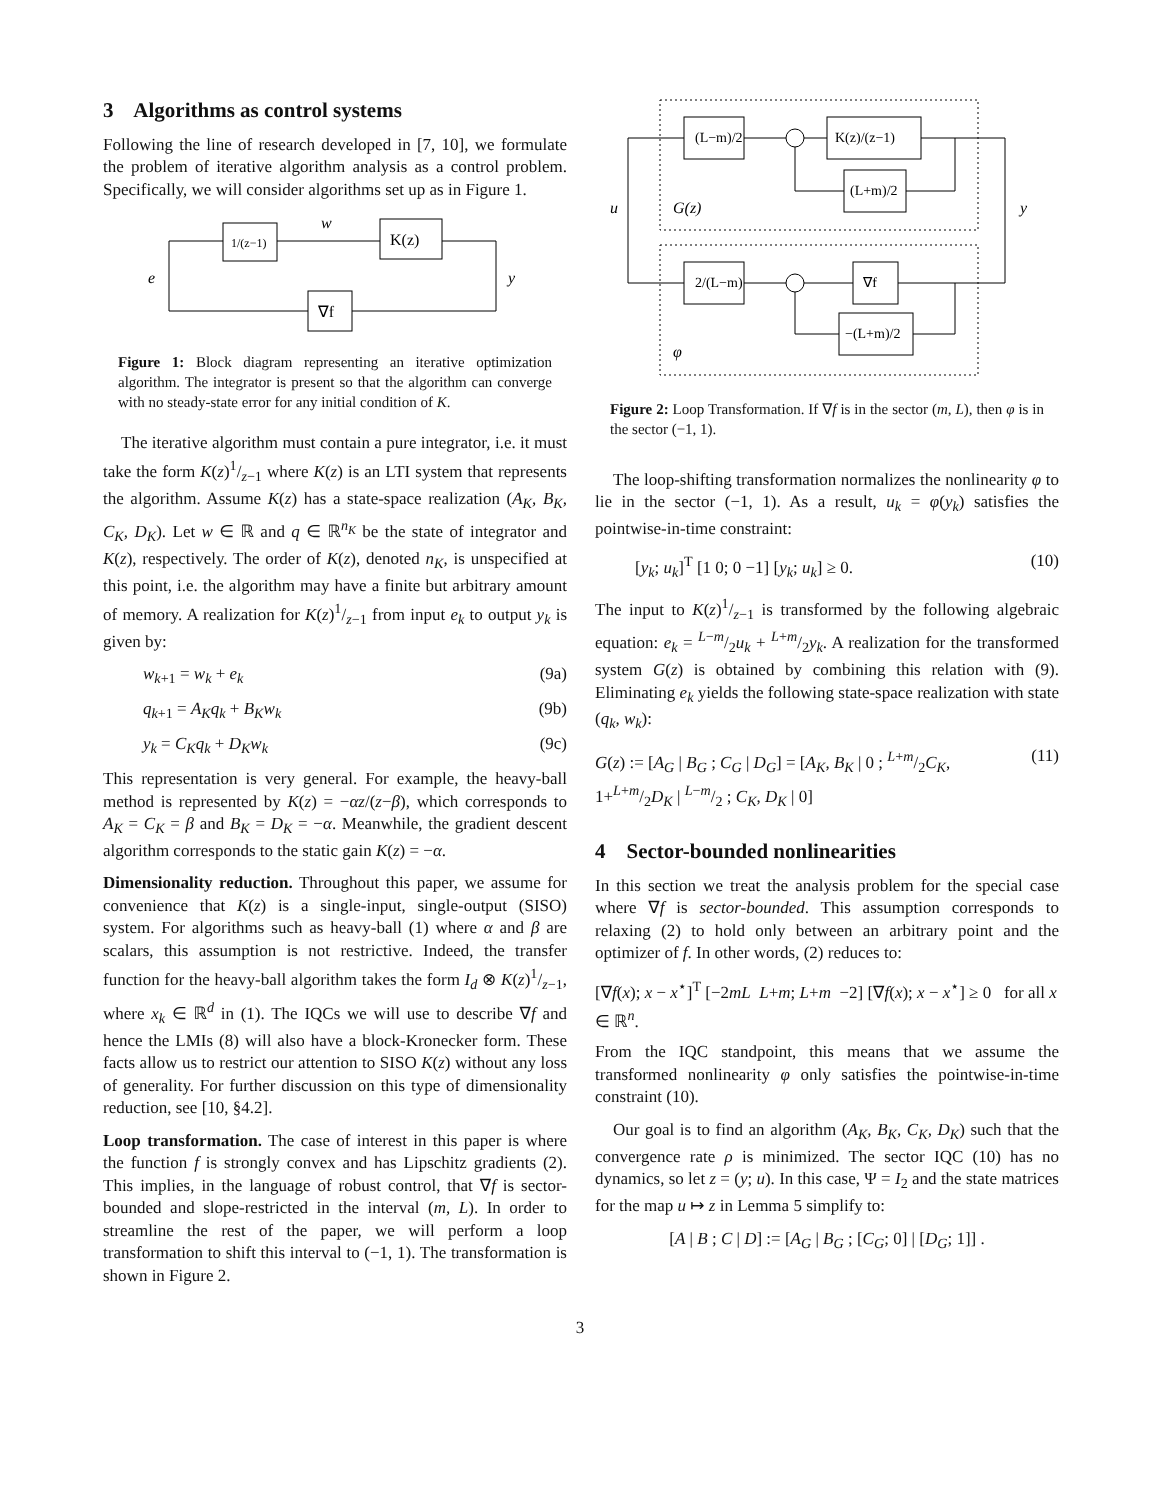3 Algorithms as control systems
Following the line of research developed in [7, 10], we formulate the problem of iterative algorithm analysis as a control problem. Specifically, we will consider algorithms set up as in Figure 1.
1/(z−1)
w
K(z)
e
y
∇f
Figure 1: Block diagram representing an iterative optimization algorithm. The integrator is present so that the algorithm can converge with no steady-state error for any initial condition of K.
The iterative algorithm must contain a pure integrator, i.e. it must take the form K(z)1/z−1 where K(z) is an LTI system that represents the algorithm. Assume K(z) has a state-space realization (A<sub>K</sub>, B<sub>K</sub>, C<sub>K</sub>, D<sub>K</sub>). Let w ∈ ℝ and q ∈ ℝ<sup>n<sub>K</sub></sup> be the state of integrator and K(z), respectively. The order of K(z), denoted n<sub>K</sub>, is unspecified at this point, i.e. the algorithm may have a finite but arbitrary amount of memory. A realization for K(z)1/z−1 from input e<sub>k</sub> to output y<sub>k</sub> is given by:
w<sub>k+1</sub> = w<sub>k</sub> + e<sub>k</sub> (9a)
q<sub>k+1</sub> = A<sub>K</sub>q<sub>k</sub> + B<sub>K</sub>w<sub>k</sub> (9b)
y<sub>k</sub> = C<sub>K</sub>q<sub>k</sub> + D<sub>K</sub>w<sub>k</sub> (9c)
This representation is very general. For example, the heavy-ball method is represented by K(z) = −αz/(z−β), which corresponds to A<sub>K</sub> = C<sub>K</sub> = β and B<sub>K</sub> = D<sub>K</sub> = −α. Meanwhile, the gradient descent algorithm corresponds to the static gain K(z) = −α.
Dimensionality reduction. Throughout this paper, we assume for convenience that K(z) is a single-input, single-output (SISO) system. For algorithms such as heavy-ball (1) where α and β are scalars, this assumption is not restrictive. Indeed, the transfer function for the heavy-ball algorithm takes the form I<sub>d</sub> ⊗ K(z)1/z−1, where x<sub>k</sub> ∈ ℝ<sup>d</sup> in (1). The IQCs we will use to describe ∇f and hence the LMIs (8) will also have a block-Kronecker form. These facts allow us to restrict our attention to SISO K(z) without any loss of generality. For further discussion on this type of dimensionality reduction, see [10, §4.2].
Loop transformation. The case of interest in this paper is where the function f is strongly convex and has Lipschitz gradients (2). This implies, in the language of robust control, that ∇f is sector-bounded and slope-restricted in the interval (m, L). In order to streamline the rest of the paper, we will perform a loop transformation to shift this interval to (−1, 1). The transformation is shown in Figure 2.
(L−m)/2
K(z)/(z−1)
(L+m)/2
G(z)
u
y
2/(L−m)
∇f
−(L+m)/2
φ
Figure 2: Loop Transformation. If ∇f is in the sector (m, L), then φ is in the sector (−1, 1).
The loop-shifting transformation normalizes the nonlinearity φ to lie in the sector (−1, 1). As a result, u<sub>k</sub> = φ(y<sub>k</sub>) satisfies the pointwise-in-time constraint:
[y<sub>k</sub>; u<sub>k</sub>]<sup>T</sup> [1 0; 0 −1] [y<sub>k</sub>; u<sub>k</sub>] ≥ 0. (10)
The input to K(z)1/z−1 is transformed by the following algebraic equation: e<sub>k</sub> = L−m/2u<sub>k</sub> + L+m/2y<sub>k</sub>. A realization for the transformed system G(z) is obtained by combining this relation with (9). Eliminating e<sub>k</sub> yields the following state-space realization with state (q<sub>k</sub>, w<sub>k</sub>):
G(z) := [A<sub>G</sub> | B<sub>G</sub> ; C<sub>G</sub> | D<sub>G</sub>] = [A<sub>K</sub>, B<sub>K</sub> | 0 ; L+m/2C<sub>K</sub>, 1+L+m/2D<sub>K</sub> | L−m/2 ; C<sub>K</sub>, D<sub>K</sub> | 0] (11)
4 Sector-bounded nonlinearities
In this section we treat the analysis problem for the special case where ∇f is sector-bounded. This assumption corresponds to relaxing (2) to hold only between an arbitrary point and the optimizer of f. In other words, (2) reduces to:
[∇f(x); x − x<sup>⋆</sup>]<sup>T</sup> [−2mL L+m; L+m −2] [∇f(x); x − x<sup>⋆</sup>] ≥ 0 for all x ∈ ℝ<sup>n</sup>.
From the IQC standpoint, this means that we assume the transformed nonlinearity φ only satisfies the pointwise-in-time constraint (10).
Our goal is to find an algorithm (A<sub>K</sub>, B<sub>K</sub>, C<sub>K</sub>, D<sub>K</sub>) such that the convergence rate ρ is minimized. The sector IQC (10) has no dynamics, so let z = (y; u). In this case, Ψ = I<sub>2</sub> and the state matrices for the map u ↦ z in Lemma 5 simplify to:
[A | B ; C | D] := [A<sub>G</sub> | B<sub>G</sub> ; [C<sub>G</sub>; 0] | [D<sub>G</sub>; 1]] .
3